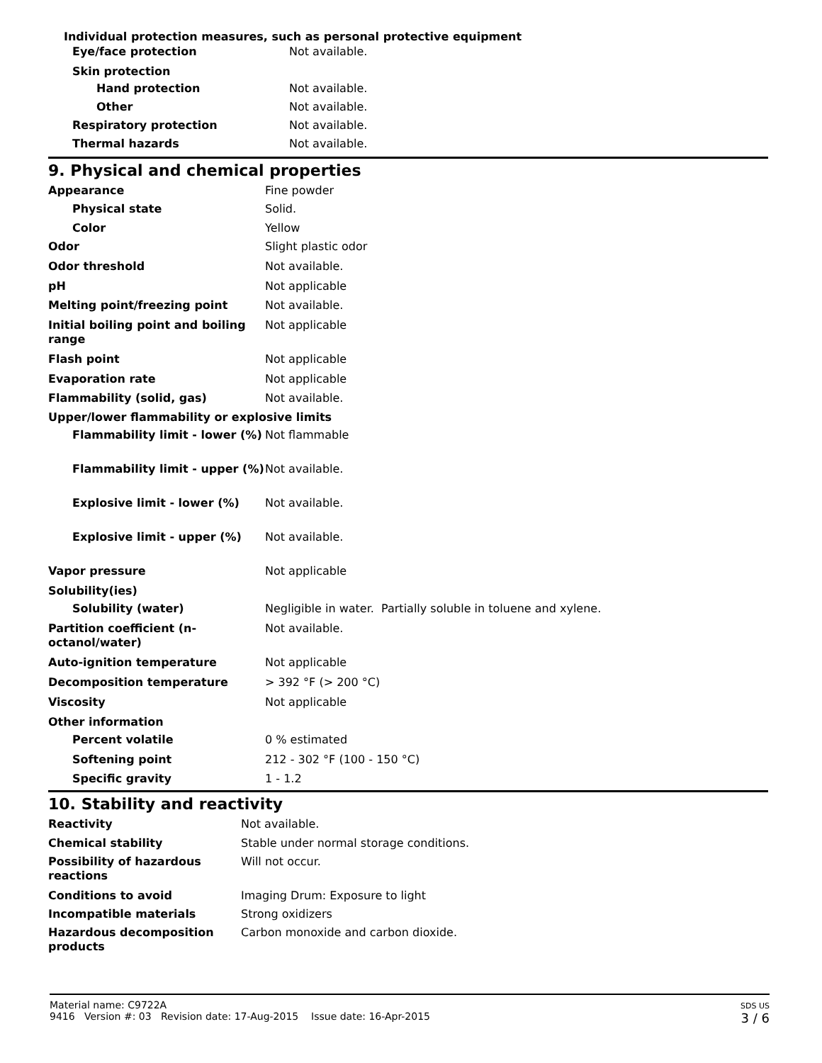Individual protection measures, such as personal protective equipment
| Eye/face protection | Not available. |
| Skin protection | |
| Hand protection | Not available. |
| Other | Not available. |
| Respiratory protection | Not available. |
| Thermal hazards | Not available. |
9. Physical and chemical properties
| Appearance | Fine powder |
| Physical state | Solid. |
| Color | Yellow |
| Odor | Slight plastic odor |
| Odor threshold | Not available. |
| pH | Not applicable |
| Melting point/freezing point | Not available. |
| Initial boiling point and boiling range | Not applicable |
| Flash point | Not applicable |
| Evaporation rate | Not applicable |
| Flammability (solid, gas) | Not available. |
| Upper/lower flammability or explosive limits | |
| Flammability limit - lower (%) | Not flammable |
| Flammability limit - upper (%) | Not available. |
| Explosive limit - lower (%) | Not available. |
| Explosive limit - upper (%) | Not available. |
| Vapor pressure | Not applicable |
| Solubility(ies) | |
| Solubility (water) | Negligible in water. Partially soluble in toluene and xylene. |
| Partition coefficient (n-octanol/water) | Not available. |
| Auto-ignition temperature | Not applicable |
| Decomposition temperature | > 392 °F (> 200 °C) |
| Viscosity | Not applicable |
| Other information | |
| Percent volatile | 0 % estimated |
| Softening point | 212 - 302 °F (100 - 150 °C) |
| Specific gravity | 1 - 1.2 |
10. Stability and reactivity
| Reactivity | Not available. |
| Chemical stability | Stable under normal storage conditions. |
| Possibility of hazardous reactions | Will not occur. |
| Conditions to avoid | Imaging Drum: Exposure to light |
| Incompatible materials | Strong oxidizers |
| Hazardous decomposition products | Carbon monoxide and carbon dioxide. |
SDS US
3 / 6
Material name: C9722A
9416 Version #: 03 Revision date: 17-Aug-2015 Issue date: 16-Apr-2015